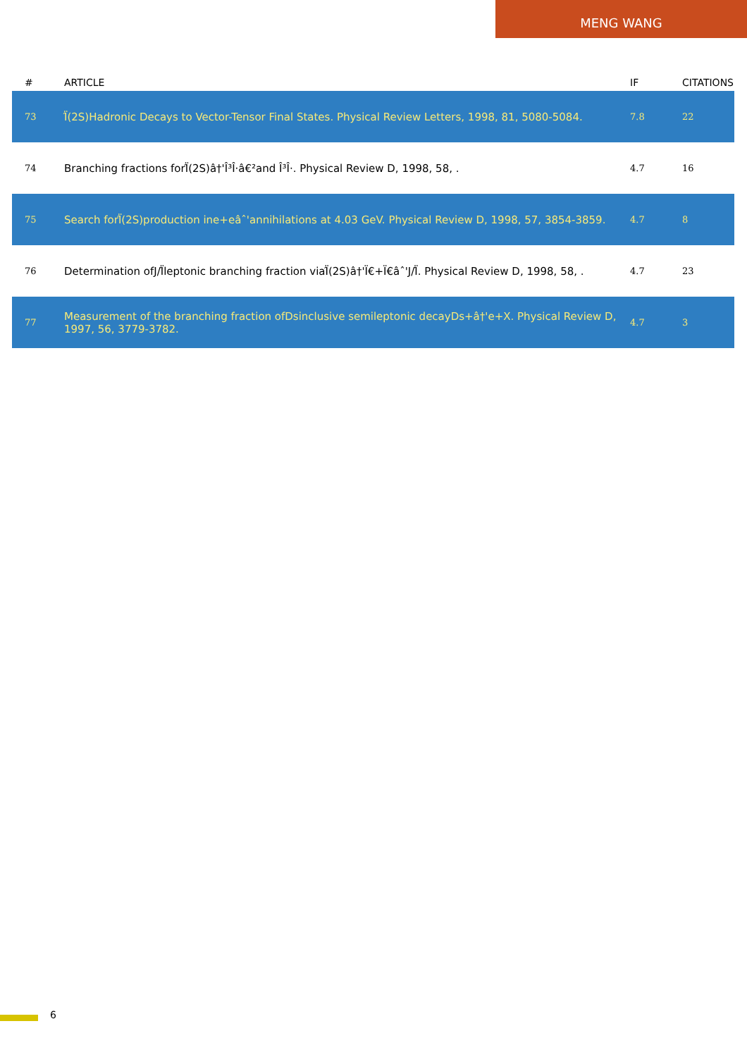MENG WANG
| # | ARTICLE | IF | CITATIONS |
| --- | --- | --- | --- |
| 73 | Ï̂(2S)Hadronic Decays to Vector-Tensor Final States. Physical Review Letters, 1998, 81, 5080-5084. | 7.8 | 22 |
| 74 | Branching fractions forÏ̂(2S)â†'Î³Î·â€²and Î³Î·. Physical Review D, 1998, 58, . | 4.7 | 16 |
| 75 | Search forÏ̂(2S)production ine+eâˆ'annihilations at 4.03 GeV. Physical Review D, 1998, 57, 3854-3859. | 4.7 | 8 |
| 76 | Determination ofJ/Ï̂leptonic branching fraction viaÏ̂(2S)â†'Ï€+Ï€âˆ'J/Ï̂. Physical Review D, 1998, 58, . | 4.7 | 23 |
| 77 | Measurement of the branching fraction ofDsinclusive semileptonic decayDs+â†'e+X. Physical Review D, 1997, 56, 3779-3782. | 4.7 | 3 |
6